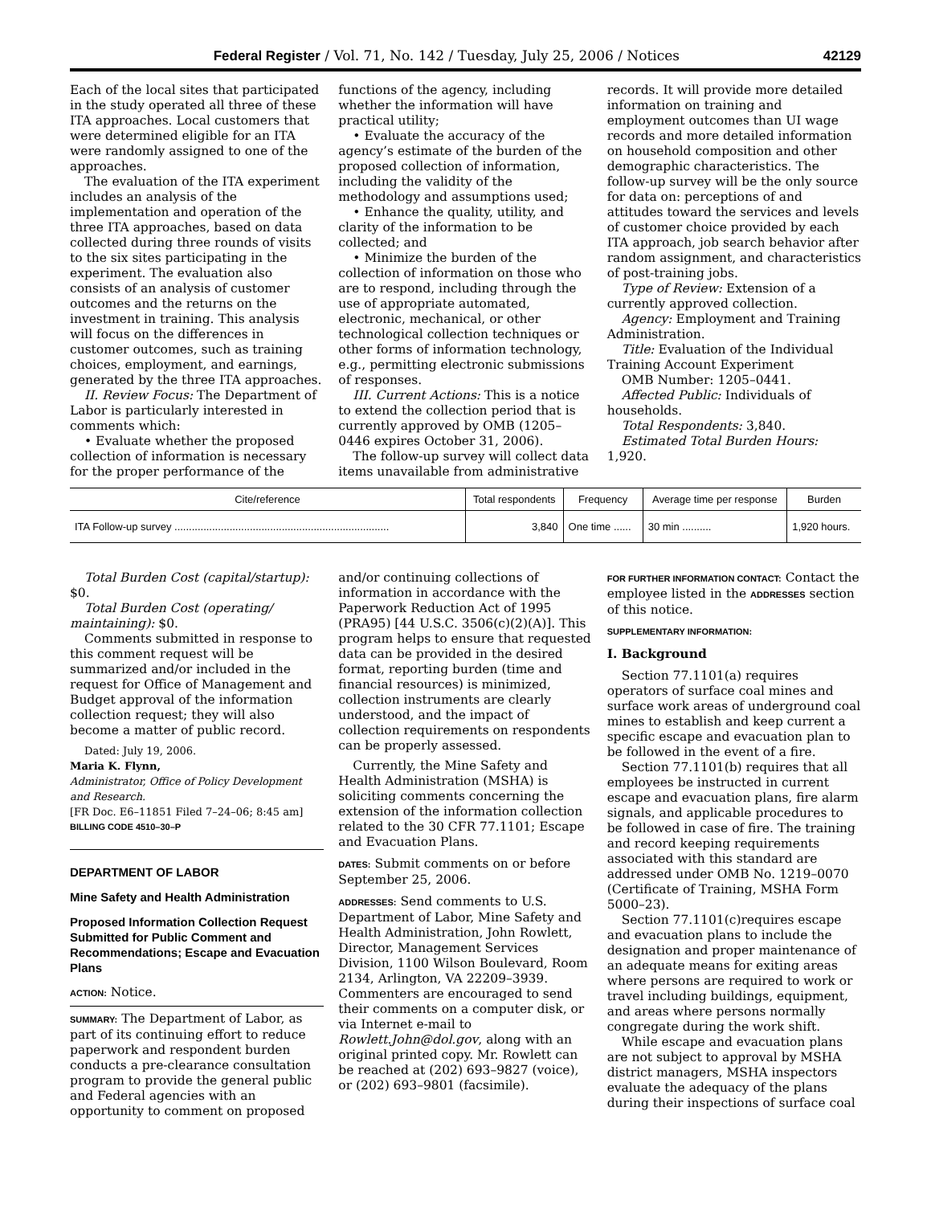Federal Register / Vol. 71, No. 142 / Tuesday, July 25, 2006 / Notices 42129
Each of the local sites that participated in the study operated all three of these ITA approaches. Local customers that were determined eligible for an ITA were randomly assigned to one of the approaches.
The evaluation of the ITA experiment includes an analysis of the implementation and operation of the three ITA approaches, based on data collected during three rounds of visits to the six sites participating in the experiment. The evaluation also consists of an analysis of customer outcomes and the returns on the investment in training. This analysis will focus on the differences in customer outcomes, such as training choices, employment, and earnings, generated by the three ITA approaches.
II. Review Focus: The Department of Labor is particularly interested in comments which:
• Evaluate whether the proposed collection of information is necessary for the proper performance of the
functions of the agency, including whether the information will have practical utility;
• Evaluate the accuracy of the agency’s estimate of the burden of the proposed collection of information, including the validity of the methodology and assumptions used;
• Enhance the quality, utility, and clarity of the information to be collected; and
• Minimize the burden of the collection of information on those who are to respond, including through the use of appropriate automated, electronic, mechanical, or other technological collection techniques or other forms of information technology, e.g., permitting electronic submissions of responses.
III. Current Actions: This is a notice to extend the collection period that is currently approved by OMB (1205–0446 expires October 31, 2006).
The follow-up survey will collect data items unavailable from administrative
records. It will provide more detailed information on training and employment outcomes than UI wage records and more detailed information on household composition and other demographic characteristics. The follow-up survey will be the only source for data on: perceptions of and attitudes toward the services and levels of customer choice provided by each ITA approach, job search behavior after random assignment, and characteristics of post-training jobs.
Type of Review: Extension of a currently approved collection.
Agency: Employment and Training Administration.
Title: Evaluation of the Individual Training Account Experiment
OMB Number: 1205–0441.
Affected Public: Individuals of households.
Total Respondents: 3,840.
Estimated Total Burden Hours: 1,920.
| Cite/reference | Total respondents | Frequency | Average time per response | Burden |
| --- | --- | --- | --- | --- |
| ITA Follow-up survey .......................................................................... | 3,840 | One time ...... | 30 min .......... | 1,920 hours. |
Total Burden Cost (capital/startup): $0.
Total Burden Cost (operating/ maintaining): $0.
Comments submitted in response to this comment request will be summarized and/or included in the request for Office of Management and Budget approval of the information collection request; they will also become a matter of public record.
Dated: July 19, 2006.
Maria K. Flynn,
Administrator, Office of Policy Development and Research.
[FR Doc. E6–11851 Filed 7–24–06; 8:45 am]
BILLING CODE 4510–30–P
DEPARTMENT OF LABOR
Mine Safety and Health Administration
Proposed Information Collection Request Submitted for Public Comment and Recommendations; Escape and Evacuation Plans
ACTION: Notice.
SUMMARY: The Department of Labor, as part of its continuing effort to reduce paperwork and respondent burden conducts a pre-clearance consultation program to provide the general public and Federal agencies with an opportunity to comment on proposed
and/or continuing collections of information in accordance with the Paperwork Reduction Act of 1995 (PRA95) [44 U.S.C. 3506(c)(2)(A)]. This program helps to ensure that requested data can be provided in the desired format, reporting burden (time and financial resources) is minimized, collection instruments are clearly understood, and the impact of collection requirements on respondents can be properly assessed.
Currently, the Mine Safety and Health Administration (MSHA) is soliciting comments concerning the extension of the information collection related to the 30 CFR 77.1101; Escape and Evacuation Plans.
DATES: Submit comments on or before September 25, 2006.
ADDRESSES: Send comments to U.S. Department of Labor, Mine Safety and Health Administration, John Rowlett, Director, Management Services Division, 1100 Wilson Boulevard, Room 2134, Arlington, VA 22209–3939. Commenters are encouraged to send their comments on a computer disk, or via Internet e-mail to Rowlett.John@dol.gov, along with an original printed copy. Mr. Rowlett can be reached at (202) 693–9827 (voice), or (202) 693–9801 (facsimile).
FOR FURTHER INFORMATION CONTACT: Contact the employee listed in the ADDRESSES section of this notice.
SUPPLEMENTARY INFORMATION:
I. Background
Section 77.1101(a) requires operators of surface coal mines and surface work areas of underground coal mines to establish and keep current a specific escape and evacuation plan to be followed in the event of a fire.
Section 77.1101(b) requires that all employees be instructed in current escape and evacuation plans, fire alarm signals, and applicable procedures to be followed in case of fire. The training and record keeping requirements associated with this standard are addressed under OMB No. 1219–0070 (Certificate of Training, MSHA Form 5000–23).
Section 77.1101(c)requires escape and evacuation plans to include the designation and proper maintenance of an adequate means for exiting areas where persons are required to work or travel including buildings, equipment, and areas where persons normally congregate during the work shift.
While escape and evacuation plans are not subject to approval by MSHA district managers, MSHA inspectors evaluate the adequacy of the plans during their inspections of surface coal